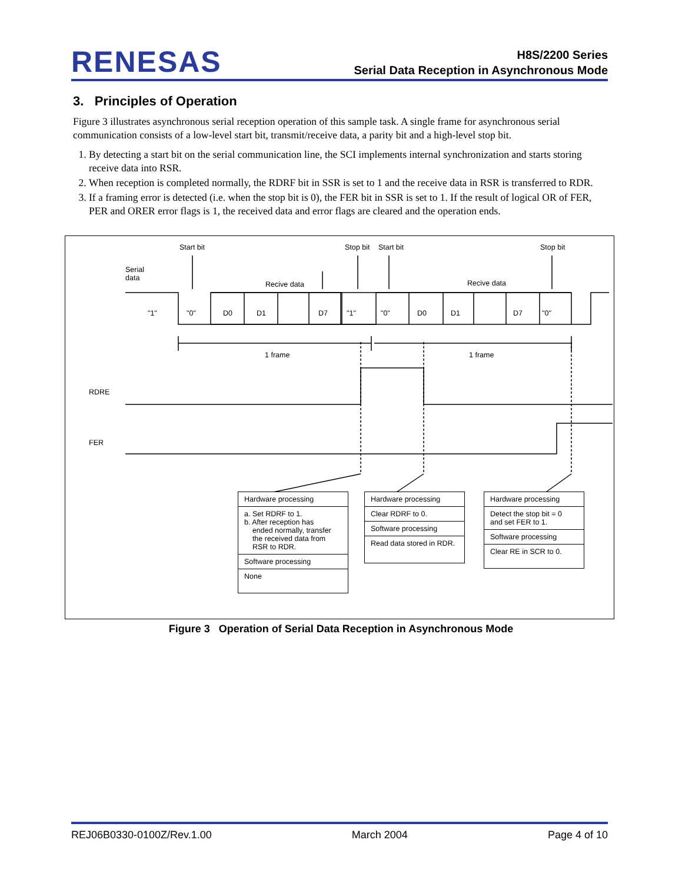RENESAS
H8S/2200 Series
Serial Data Reception in Asynchronous Mode
3. Principles of Operation
Figure 3 illustrates asynchronous serial reception operation of this sample task. A single frame for asynchronous serial communication consists of a low-level start bit, transmit/receive data, a parity bit and a high-level stop bit.
1. By detecting a start bit on the serial communication line, the SCI implements internal synchronization and starts storing receive data into RSR.
2. When reception is completed normally, the RDRF bit in SSR is set to 1 and the receive data in RSR is transferred to RDR.
3. If a framing error is detected (i.e. when the stop bit is 0), the FER bit in SSR is set to 1. If the result of logical OR of FER, PER and ORER error flags is 1, the received data and error flags are cleared and the operation ends.
Start bit Stop bit Start bit Stop bit
Serial
data
Recive data Recive data
"1" "0" D0 D1 D7 "1" "0" D0 D1 D7 "0"
1 frame 1 frame
RDRE
FER
Hardware processing
a. Set RDRF to 1.
b. After reception has
ended normally, transfer
the received data from
RSR to RDR.
Software processing
None
Hardware processing
Clear RDRF to 0.
Software processing
Read data stored in RDR.
Hardware processing
Detect the stop bit = 0
and set FER to 1.
Software processing
Clear RE in SCR to 0.
Figure 3 Operation of Serial Data Reception in Asynchronous Mode
REJ06B0330-0100Z/Rev.1.00 March 2004 Page 4 of 10